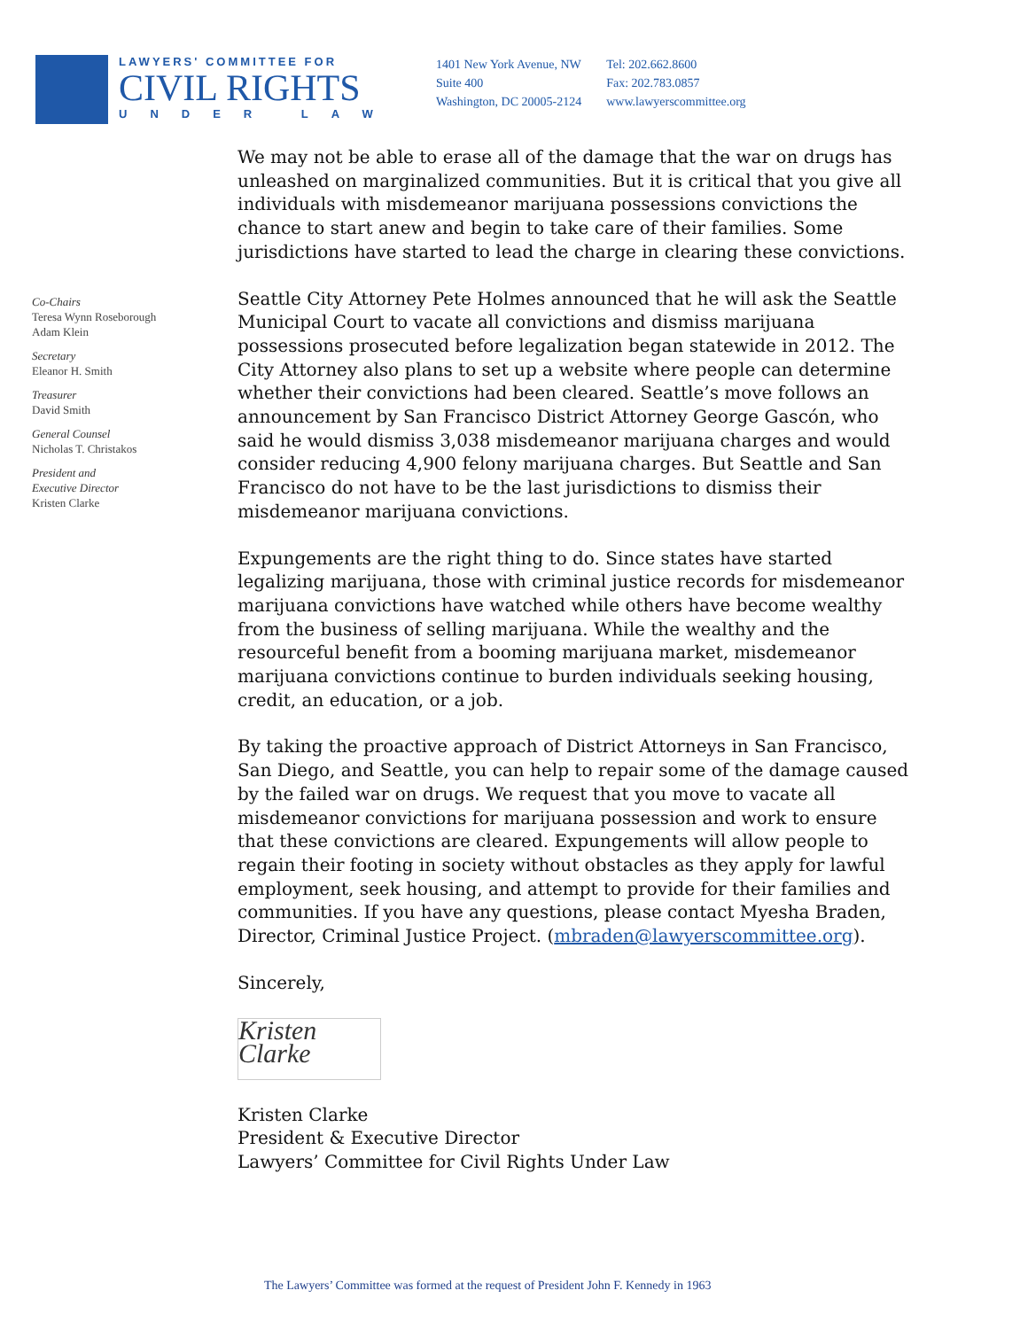LAWYERS' COMMITTEE FOR
CIVIL RIGHTS
UNDER LAW
1401 New York Avenue, NW
Suite 400
Washington, DC 20005-2124
Tel: 202.662.8600
Fax: 202.783.0857
www.lawyerscommittee.org
Co-Chairs
Teresa Wynn Roseborough
Adam Klein
Secretary
Eleanor H. Smith
Treasurer
David Smith
General Counsel
Nicholas T. Christakos
President and
Executive Director
Kristen Clarke
We may not be able to erase all of the damage that the war on drugs has unleashed on marginalized communities. But it is critical that you give all individuals with misdemeanor marijuana possessions convictions the chance to start anew and begin to take care of their families. Some jurisdictions have started to lead the charge in clearing these convictions.
Seattle City Attorney Pete Holmes announced that he will ask the Seattle Municipal Court to vacate all convictions and dismiss marijuana possessions prosecuted before legalization began statewide in 2012. The City Attorney also plans to set up a website where people can determine whether their convictions had been cleared. Seattle’s move follows an announcement by San Francisco District Attorney George Gascón, who said he would dismiss 3,038 misdemeanor marijuana charges and would consider reducing 4,900 felony marijuana charges. But Seattle and San Francisco do not have to be the last jurisdictions to dismiss their misdemeanor marijuana convictions.
Expungements are the right thing to do. Since states have started legalizing marijuana, those with criminal justice records for misdemeanor marijuana convictions have watched while others have become wealthy from the business of selling marijuana. While the wealthy and the resourceful benefit from a booming marijuana market, misdemeanor marijuana convictions continue to burden individuals seeking housing, credit, an education, or a job.
By taking the proactive approach of District Attorneys in San Francisco, San Diego, and Seattle, you can help to repair some of the damage caused by the failed war on drugs. We request that you move to vacate all misdemeanor convictions for marijuana possession and work to ensure that these convictions are cleared. Expungements will allow people to regain their footing in society without obstacles as they apply for lawful employment, seek housing, and attempt to provide for their families and communities. If you have any questions, please contact Myesha Braden, Director, Criminal Justice Project. (mbraden@lawyerscommittee.org).
Sincerely,
Kristen Clarke
Kristen Clarke
President & Executive Director
Lawyers’ Committee for Civil Rights Under Law
The Lawyers’ Committee was formed at the request of President John F. Kennedy in 1963